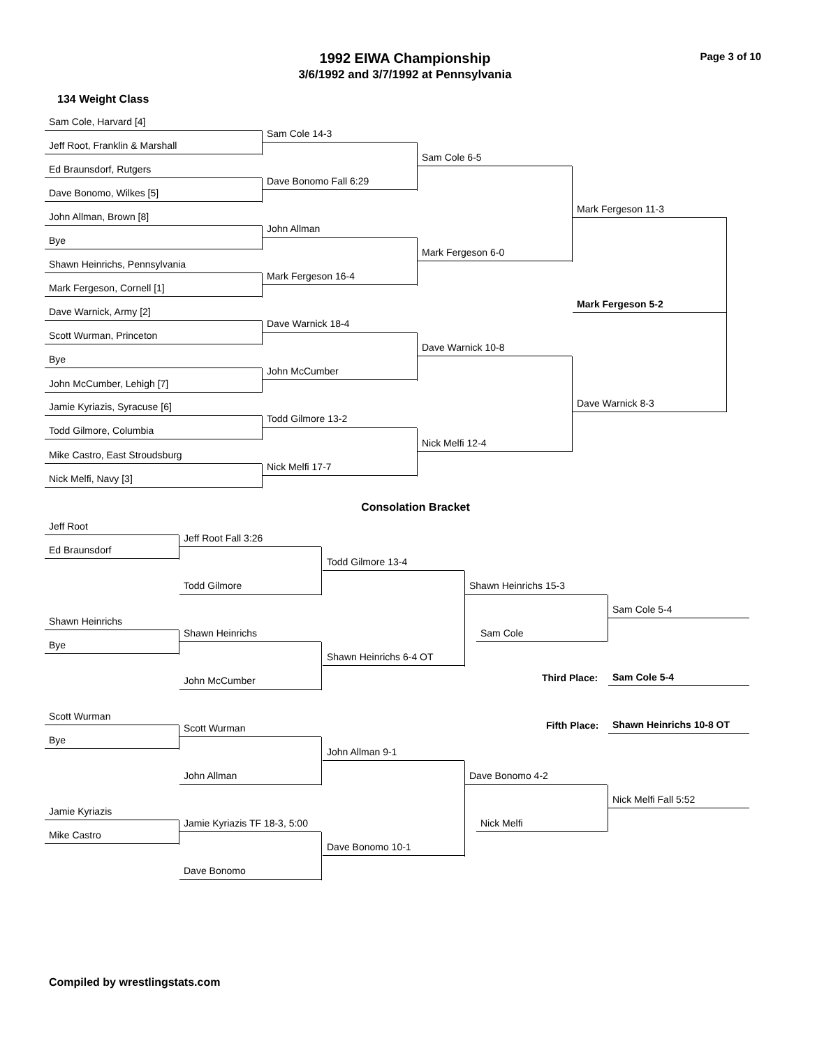Page 3 of 10
1992 EIWA Championship
3/6/1992 and 3/7/1992 at Pennsylvania
134 Weight Class
Sam Cole, Harvard [4]
Sam Cole 14-3
Jeff Root, Franklin & Marshall
Sam Cole 6-5
Ed Braunsdorf, Rutgers
Dave Bonomo Fall 6:29
Dave Bonomo, Wilkes [5]
Mark Fergeson 11-3
John Allman, Brown [8]
John Allman
Bye
Mark Fergeson 6-0
Shawn Heinrichs, Pennsylvania
Mark Fergeson 16-4
Mark Fergeson, Cornell [1]
Mark Fergeson 5-2
Dave Warnick, Army [2]
Dave Warnick 18-4
Scott Wurman, Princeton
Dave Warnick 10-8
Bye
John McCumber
John McCumber, Lehigh [7]
Dave Warnick 8-3
Jamie Kyriazis, Syracuse [6]
Todd Gilmore 13-2
Todd Gilmore, Columbia
Nick Melfi 12-4
Mike Castro, East Stroudsburg
Nick Melfi 17-7
Nick Melfi, Navy [3]
Consolation Bracket
Jeff Root
Jeff Root Fall 3:26
Ed Braunsdorf
Todd Gilmore 13-4
Todd Gilmore Shawn Heinrichs 15-3
Sam Cole 5-4
Shawn Heinrichs
Shawn Heinrichs Sam Cole
Bye
Shawn Heinrichs 6-4 OT
Third Place: Sam Cole 5-4
John McCumber
Scott Wurman
Fifth Place: Shawn Heinrichs 10-8 OT
Scott Wurman
Bye
John Allman 9-1
John Allman Dave Bonomo 4-2
Nick Melfi Fall 5:52
Jamie Kyriazis
Jamie Kyriazis TF 18-3, 5:00 Nick Melfi
Mike Castro
Dave Bonomo 10-1
Dave Bonomo
Compiled by wrestlingstats.com